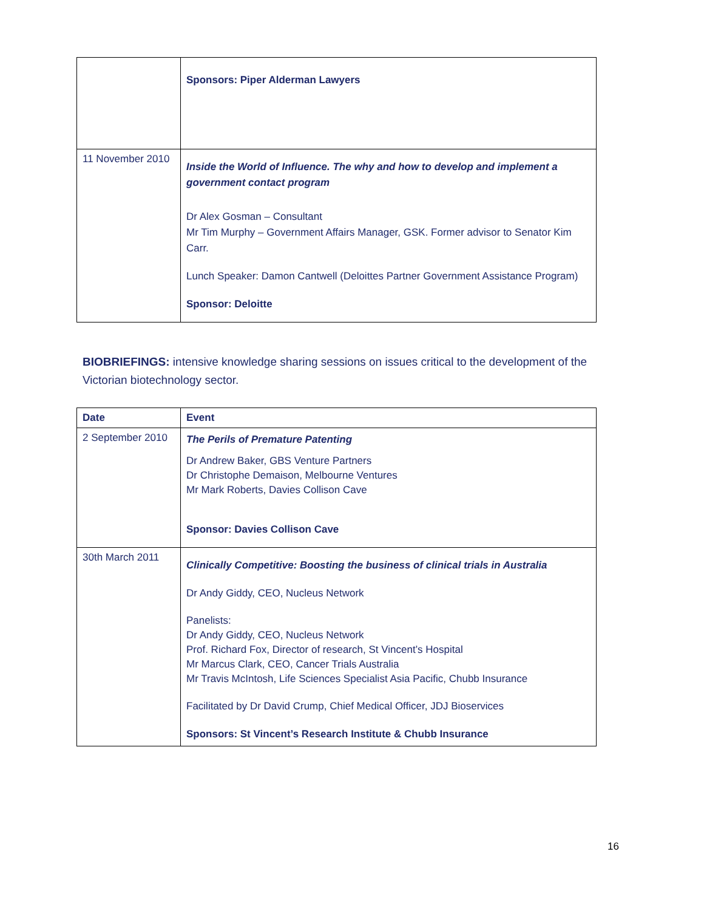| | Sponsors: Piper Alderman Lawyers |
| 11 November 2010 | Inside the World of Influence. The why and how to develop and implement a government contact program Dr Alex Gosman – Consultant Mr Tim Murphy – Government Affairs Manager, GSK. Former advisor to Senator Kim Carr. Lunch Speaker: Damon Cantwell (Deloittes Partner Government Assistance Program) Sponsor: Deloitte |
BIOBRIEFINGS: intensive knowledge sharing sessions on issues critical to the development of the Victorian biotechnology sector.
| Date | Event |
| --- | --- |
| 2 September 2010 | The Perils of Premature Patenting Dr Andrew Baker, GBS Venture Partners Dr Christophe Demaison, Melbourne Ventures Mr Mark Roberts, Davies Collison Cave Sponsor: Davies Collison Cave |
| 30th March 2011 | Clinically Competitive: Boosting the business of clinical trials in Australia Dr Andy Giddy, CEO, Nucleus Network Panelists: Dr Andy Giddy, CEO, Nucleus Network Prof. Richard Fox, Director of research, St Vincent’s Hospital Mr Marcus Clark, CEO, Cancer Trials Australia Mr Travis McIntosh, Life Sciences Specialist Asia Pacific, Chubb Insurance Facilitated by Dr David Crump, Chief Medical Officer, JDJ Bioservices Sponsors: St Vincent’s Research Institute & Chubb Insurance |
16